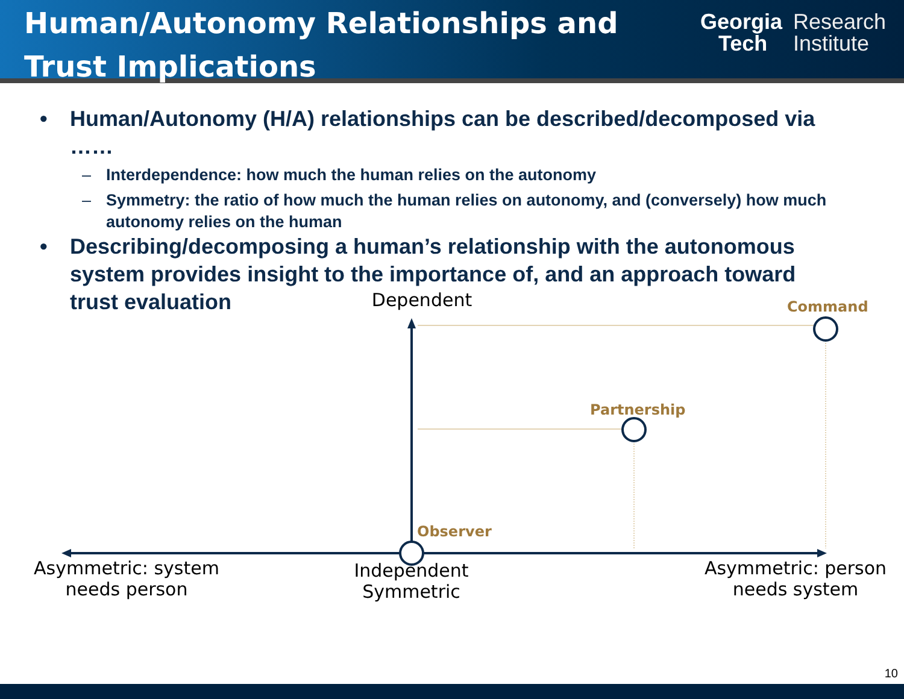Human/Autonomy Relationships and
Trust Implications
Georgia
Tech
Research
Institute
• Human/Autonomy (H/A) relationships can be described/decomposed via ……
– Interdependence: how much the human relies on the autonomy
– Symmetry: the ratio of how much the human relies on autonomy, and (conversely) how much autonomy relies on the human
• Describing/decomposing a human’s relationship with the autonomous system provides insight to the importance of, and an approach toward trust evaluation
Dependent Command
Partnership
Observer
Asymmetric: system
needs person
Independent
Symmetric
Asymmetric: person
needs system
10